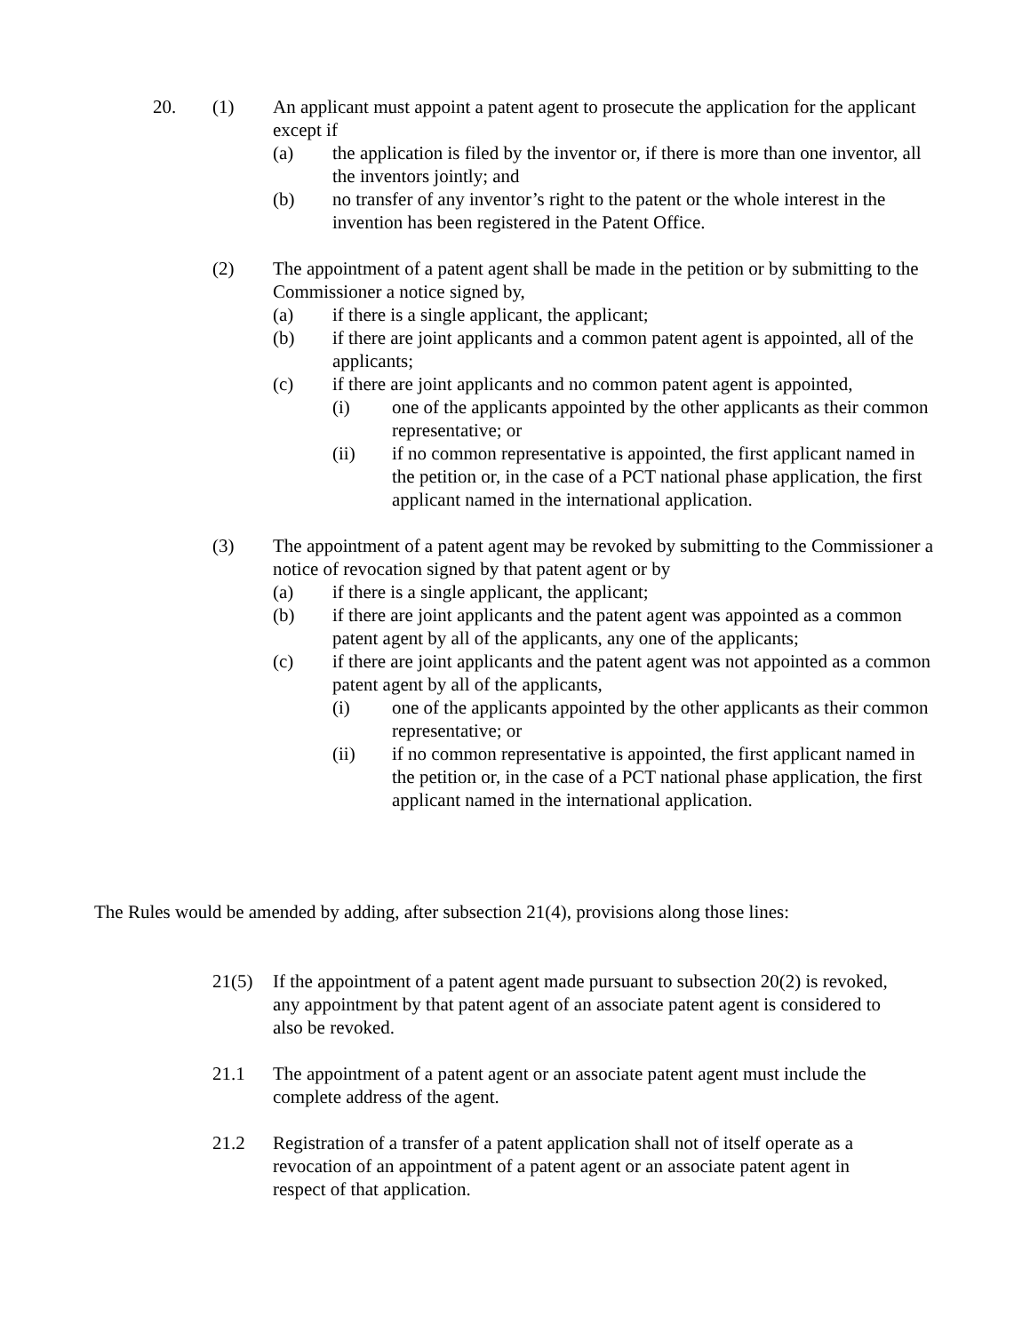20. (1) An applicant must appoint a patent agent to prosecute the application for the applicant except if
(a) the application is filed by the inventor or, if there is more than one inventor, all the inventors jointly; and
(b) no transfer of any inventor’s right to the patent or the whole interest in the invention has been registered in the Patent Office.
(2) The appointment of a patent agent shall be made in the petition or by submitting to the Commissioner a notice signed by,
(a) if there is a single applicant, the applicant;
(b) if there are joint applicants and a common patent agent is appointed, all of the applicants;
(c) if there are joint applicants and no common patent agent is appointed,
(i) one of the applicants appointed by the other applicants as their common representative; or
(ii) if no common representative is appointed, the first applicant named in the petition or, in the case of a PCT national phase application, the first applicant named in the international application.
(3) The appointment of a patent agent may be revoked by submitting to the Commissioner a notice of revocation signed by that patent agent or by
(a) if there is a single applicant, the applicant;
(b) if there are joint applicants and the patent agent was appointed as a common patent agent by all of the applicants, any one of the applicants;
(c) if there are joint applicants and the patent agent was not appointed as a common patent agent by all of the applicants,
(i) one of the applicants appointed by the other applicants as their common representative; or
(ii) if no common representative is appointed, the first applicant named in the petition or, in the case of a PCT national phase application, the first applicant named in the international application.
The Rules would be amended by adding, after subsection 21(4), provisions along those lines:
21(5) If the appointment of a patent agent made pursuant to subsection 20(2) is revoked, any appointment by that patent agent of an associate patent agent is considered to also be revoked.
21.1 The appointment of a patent agent or an associate patent agent must include the complete address of the agent.
21.2 Registration of a transfer of a patent application shall not of itself operate as a revocation of an appointment of a patent agent or an associate patent agent in respect of that application.